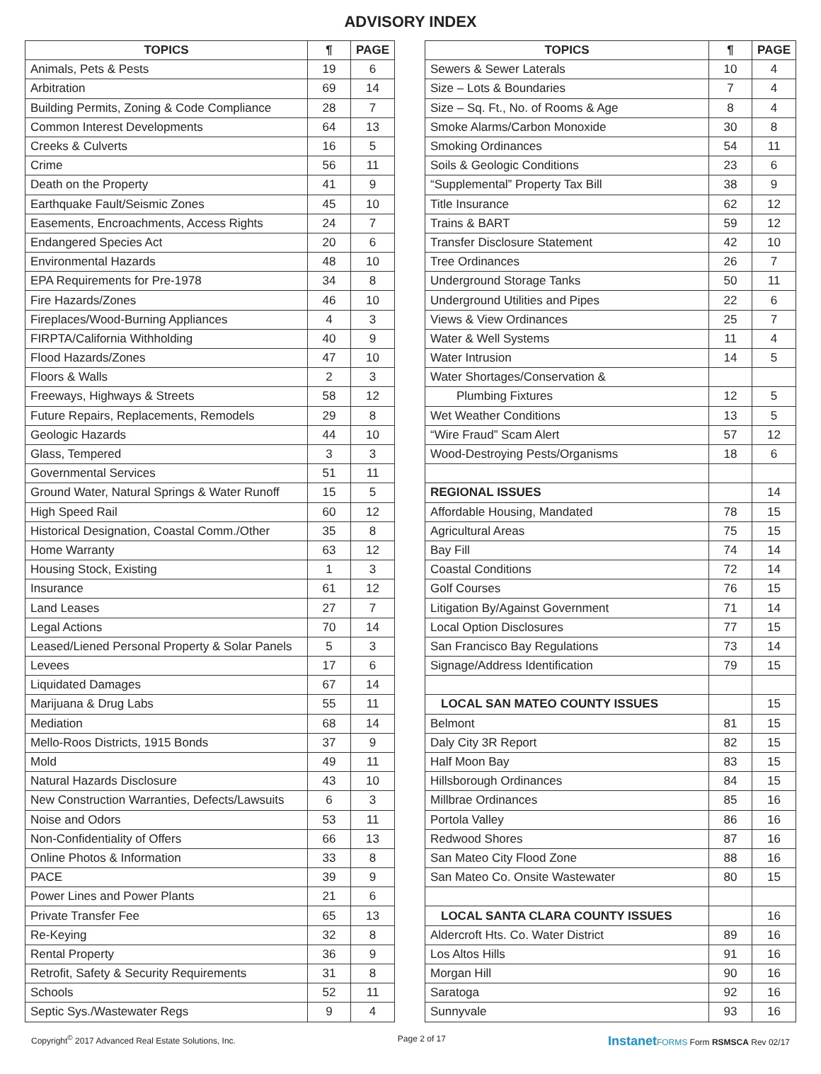ADVISORY INDEX
| TOPICS | ¶ | PAGE |
| --- | --- | --- |
| Animals, Pets & Pests | 19 | 6 |
| Arbitration | 69 | 14 |
| Building Permits, Zoning & Code Compliance | 28 | 7 |
| Common Interest Developments | 64 | 13 |
| Creeks & Culverts | 16 | 5 |
| Crime | 56 | 11 |
| Death on the Property | 41 | 9 |
| Earthquake Fault/Seismic Zones | 45 | 10 |
| Easements, Encroachments, Access Rights | 24 | 7 |
| Endangered Species Act | 20 | 6 |
| Environmental Hazards | 48 | 10 |
| EPA Requirements for Pre-1978 | 34 | 8 |
| Fire Hazards/Zones | 46 | 10 |
| Fireplaces/Wood-Burning Appliances | 4 | 3 |
| FIRPTA/California Withholding | 40 | 9 |
| Flood Hazards/Zones | 47 | 10 |
| Floors & Walls | 2 | 3 |
| Freeways, Highways & Streets | 58 | 12 |
| Future Repairs, Replacements, Remodels | 29 | 8 |
| Geologic Hazards | 44 | 10 |
| Glass, Tempered | 3 | 3 |
| Governmental Services | 51 | 11 |
| Ground Water, Natural Springs & Water Runoff | 15 | 5 |
| High Speed Rail | 60 | 12 |
| Historical Designation, Coastal Comm./Other | 35 | 8 |
| Home Warranty | 63 | 12 |
| Housing Stock, Existing | 1 | 3 |
| Insurance | 61 | 12 |
| Land Leases | 27 | 7 |
| Legal Actions | 70 | 14 |
| Leased/Liened Personal Property & Solar Panels | 5 | 3 |
| Levees | 17 | 6 |
| Liquidated Damages | 67 | 14 |
| Marijuana & Drug Labs | 55 | 11 |
| Mediation | 68 | 14 |
| Mello-Roos Districts, 1915 Bonds | 37 | 9 |
| Mold | 49 | 11 |
| Natural Hazards Disclosure | 43 | 10 |
| New Construction Warranties, Defects/Lawsuits | 6 | 3 |
| Noise and Odors | 53 | 11 |
| Non-Confidentiality of Offers | 66 | 13 |
| Online Photos & Information | 33 | 8 |
| PACE | 39 | 9 |
| Power Lines and Power Plants | 21 | 6 |
| Private Transfer Fee | 65 | 13 |
| Re-Keying | 32 | 8 |
| Rental Property | 36 | 9 |
| Retrofit, Safety & Security Requirements | 31 | 8 |
| Schools | 52 | 11 |
| Septic Sys./Wastewater Regs | 9 | 4 |
| TOPICS | ¶ | PAGE |
| --- | --- | --- |
| Sewers & Sewer Laterals | 10 | 4 |
| Size – Lots & Boundaries | 7 | 4 |
| Size – Sq. Ft., No. of Rooms & Age | 8 | 4 |
| Smoke Alarms/Carbon Monoxide | 30 | 8 |
| Smoking Ordinances | 54 | 11 |
| Soils & Geologic Conditions | 23 | 6 |
| “Supplemental” Property Tax Bill | 38 | 9 |
| Title Insurance | 62 | 12 |
| Trains & BART | 59 | 12 |
| Transfer Disclosure Statement | 42 | 10 |
| Tree Ordinances | 26 | 7 |
| Underground Storage Tanks | 50 | 11 |
| Underground Utilities and Pipes | 22 | 6 |
| Views & View Ordinances | 25 | 7 |
| Water & Well Systems | 11 | 4 |
| Water Intrusion | 14 | 5 |
| Water Shortages/Conservation & | | |
| Plumbing Fixtures | 12 | 5 |
| Wet Weather Conditions | 13 | 5 |
| “Wire Fraud” Scam Alert | 57 | 12 |
| Wood-Destroying Pests/Organisms | 18 | 6 |
| REGIONAL ISSUES | | 14 |
| Affordable Housing, Mandated | 78 | 15 |
| Agricultural Areas | 75 | 15 |
| Bay Fill | 74 | 14 |
| Coastal Conditions | 72 | 14 |
| Golf Courses | 76 | 15 |
| Litigation By/Against Government | 71 | 14 |
| Local Option Disclosures | 77 | 15 |
| San Francisco Bay Regulations | 73 | 14 |
| Signage/Address Identification | 79 | 15 |
| LOCAL SAN MATEO COUNTY ISSUES | | 15 |
| Belmont | 81 | 15 |
| Daly City 3R Report | 82 | 15 |
| Half Moon Bay | 83 | 15 |
| Hillsborough Ordinances | 84 | 15 |
| Millbrae Ordinances | 85 | 16 |
| Portola Valley | 86 | 16 |
| Redwood Shores | 87 | 16 |
| San Mateo City Flood Zone | 88 | 16 |
| San Mateo Co. Onsite Wastewater | 80 | 15 |
| LOCAL SANTA CLARA COUNTY ISSUES | | 16 |
| Aldercroft Hts. Co. Water District | 89 | 16 |
| Los Altos Hills | 91 | 16 |
| Morgan Hill | 90 | 16 |
| Saratoga | 92 | 16 |
| Sunnyvale | 93 | 16 |
Copyright<sup>©</sup> 2017 Advanced Real Estate Solutions, Inc. Page 2 of 17 Instanet FORMS Form RSMSCA Rev 02/17